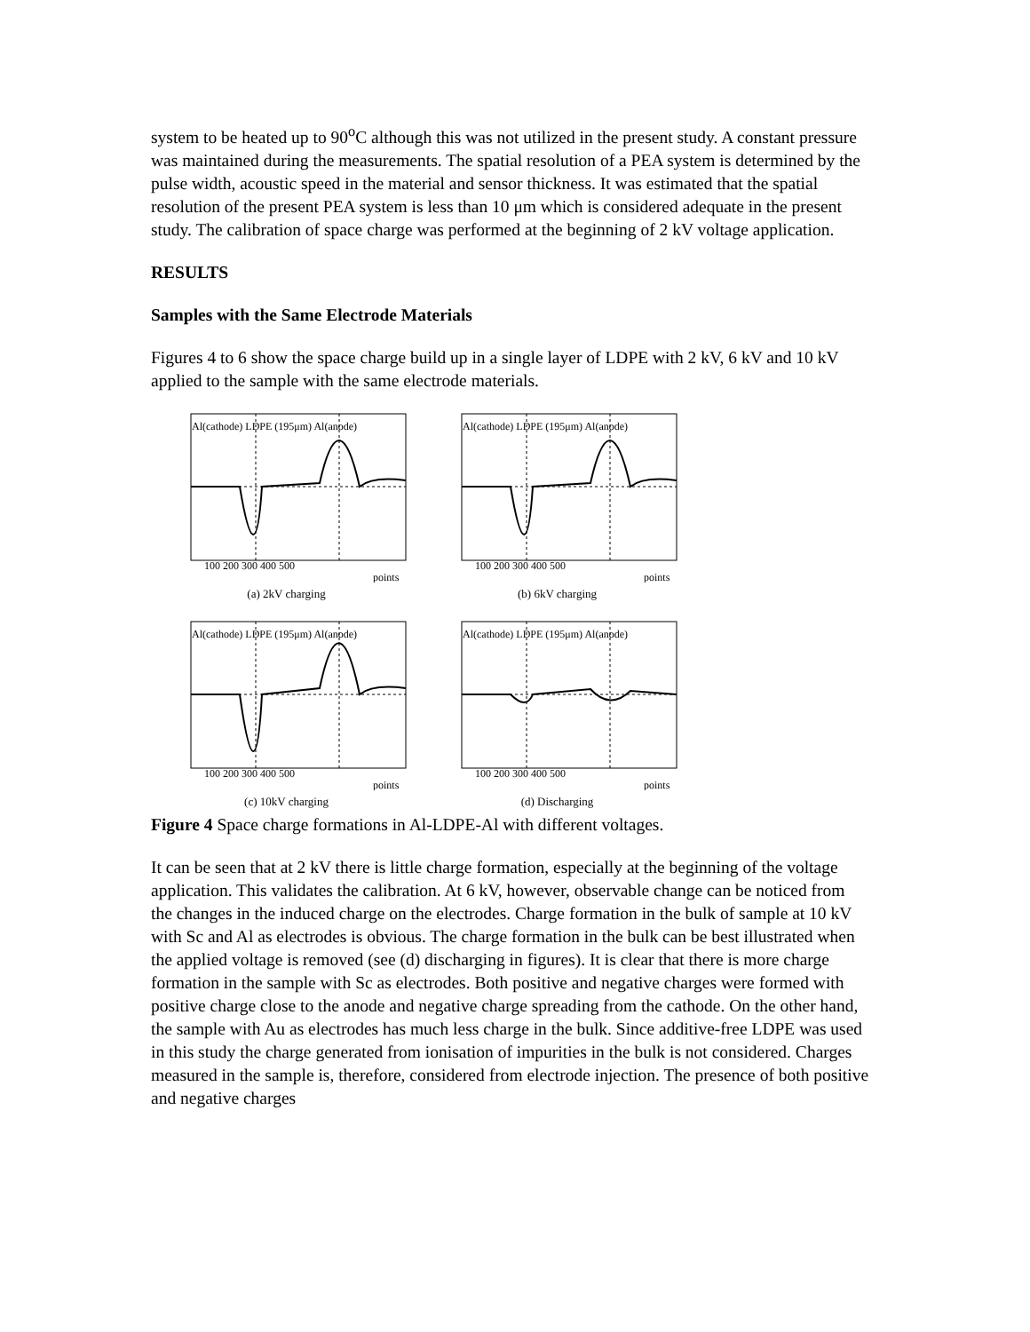system to be heated up to 90<sup>o</sup>C although this was not utilized in the present study. A constant pressure was maintained during the measurements. The spatial resolution of a PEA system is determined by the pulse width, acoustic speed in the material and sensor thickness. It was estimated that the spatial resolution of the present PEA system is less than 10 μm which is considered adequate in the present study. The calibration of space charge was performed at the beginning of 2 kV voltage application.
RESULTS
Samples with the Same Electrode Materials
Figures 4 to 6 show the space charge build up in a single layer of LDPE with 2 kV, 6 kV and 10 kV applied to the sample with the same electrode materials.
Al(cathode) LDPE (195μm) Al(anode)
100 200 300 400 500
points
(a) 2kV charging
Al(cathode) LDPE (195μm) Al(anode)
100 200 300 400 500
points
(b) 6kV charging
Al(cathode) LDPE (195μm) Al(anode)
100 200 300 400 500
points
(c) 10kV charging
Al(cathode) LDPE (195μm) Al(anode)
100 200 300 400 500
points
(d) Discharging
Figure 4 Space charge formations in Al-LDPE-Al with different voltages.
It can be seen that at 2 kV there is little charge formation, especially at the beginning of the voltage application. This validates the calibration. At 6 kV, however, observable change can be noticed from the changes in the induced charge on the electrodes. Charge formation in the bulk of sample at 10 kV with Sc and Al as electrodes is obvious. The charge formation in the bulk can be best illustrated when the applied voltage is removed (see (d) discharging in figures). It is clear that there is more charge formation in the sample with Sc as electrodes. Both positive and negative charges were formed with positive charge close to the anode and negative charge spreading from the cathode. On the other hand, the sample with Au as electrodes has much less charge in the bulk. Since additive-free LDPE was used in this study the charge generated from ionisation of impurities in the bulk is not considered. Charges measured in the sample is, therefore, considered from electrode injection. The presence of both positive and negative charges